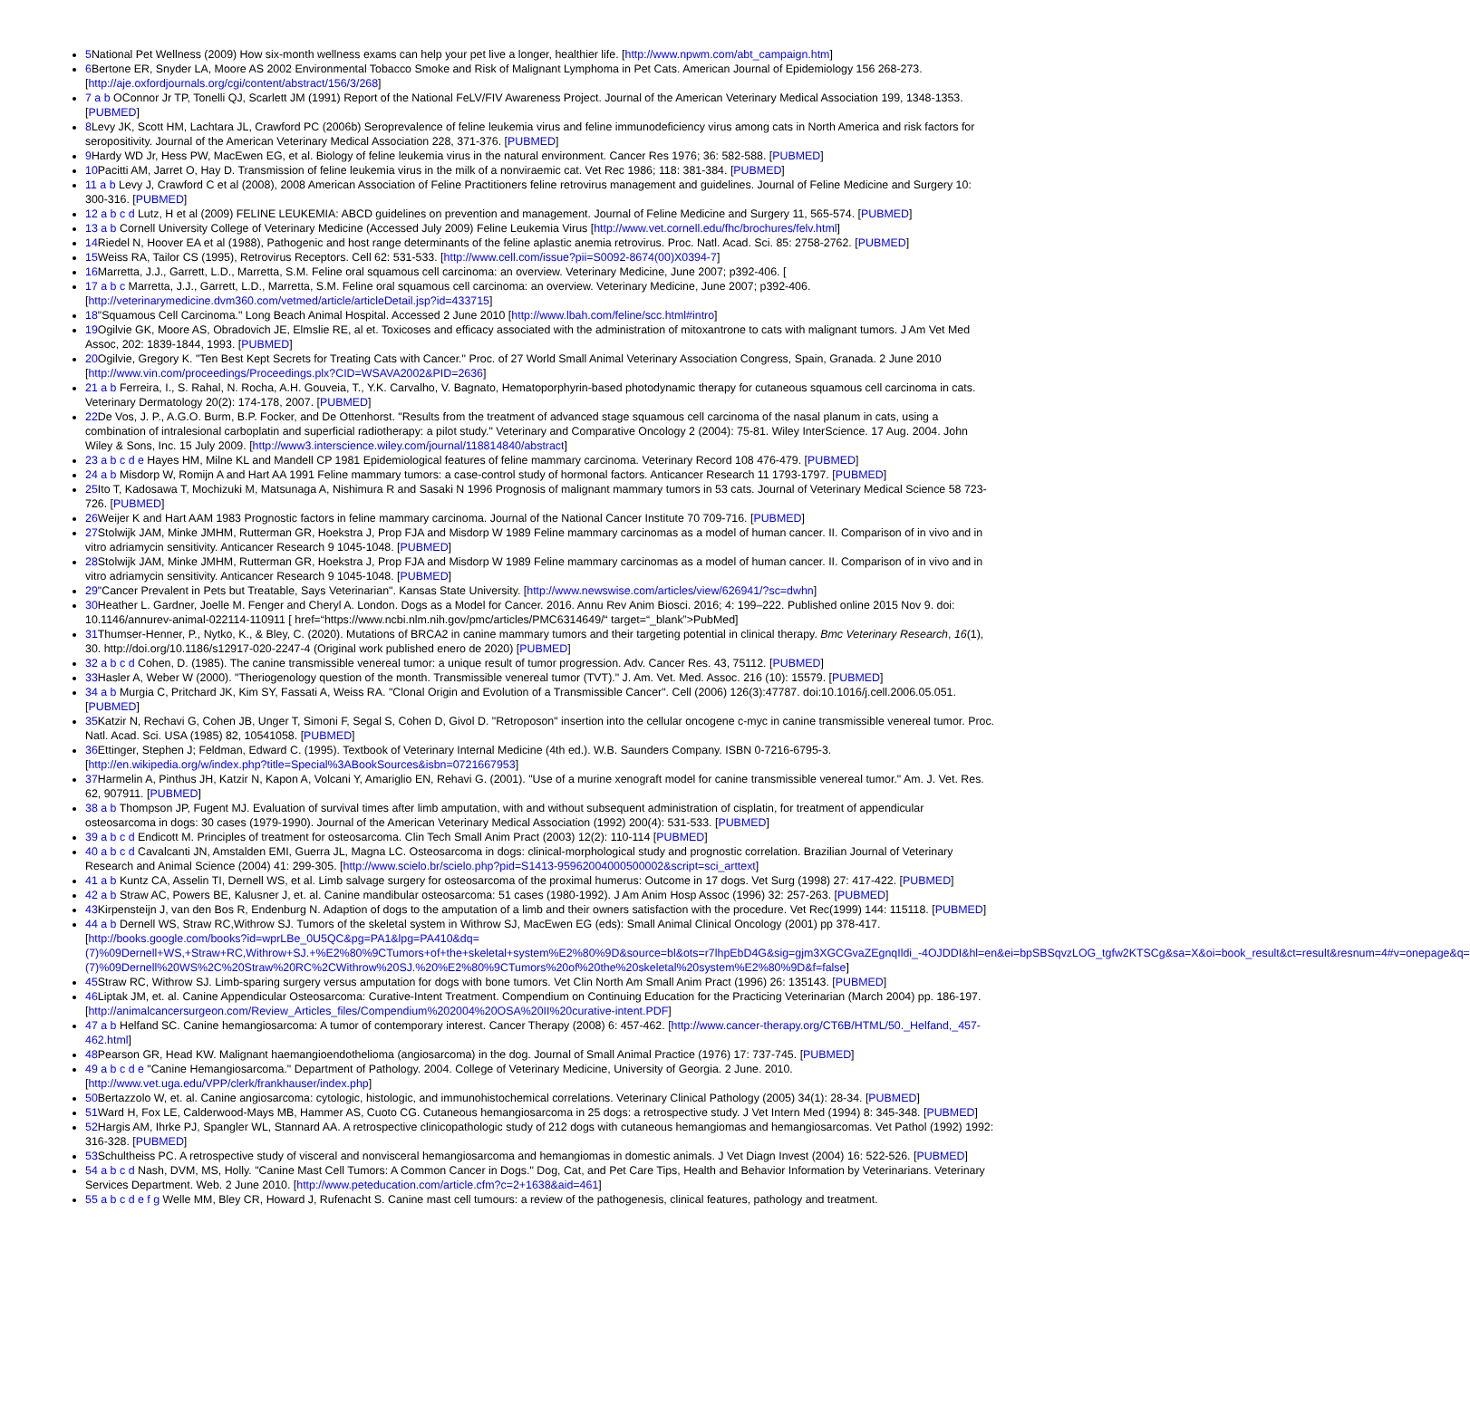5 National Pet Wellness (2009) How six-month wellness exams can help your pet live a longer, healthier life. [http://www.npwm.com/abt_campaign.htm]
6 Bertone ER, Snyder LA, Moore AS 2002 Environmental Tobacco Smoke and Risk of Malignant Lymphoma in Pet Cats. American Journal of Epidemiology 156 268-273. [http://aje.oxfordjournals.org/cgi/content/abstract/156/3/268]
7 a b OConnor Jr TP, Tonelli QJ, Scarlett JM (1991) Report of the National FeLV/FIV Awareness Project. Journal of the American Veterinary Medical Association 199, 1348-1353. [PUBMED]
8 Levy JK, Scott HM, Lachtara JL, Crawford PC (2006b) Seroprevalence of feline leukemia virus and feline immunodeficiency virus among cats in North America and risk factors for seropositivity. Journal of the American Veterinary Medical Association 228, 371-376. [PUBMED]
9 Hardy WD Jr, Hess PW, MacEwen EG, et al. Biology of feline leukemia virus in the natural environment. Cancer Res 1976; 36: 582-588. [PUBMED]
10 Pacitti AM, Jarret O, Hay D. Transmission of feline leukemia virus in the milk of a nonviraemic cat. Vet Rec 1986; 118: 381-384. [PUBMED]
11 a b Levy J, Crawford C et al (2008), 2008 American Association of Feline Practitioners feline retrovirus management and guidelines. Journal of Feline Medicine and Surgery 10: 300-316. [PUBMED]
12 a b c d Lutz, H et al (2009) FELINE LEUKEMIA: ABCD guidelines on prevention and management. Journal of Feline Medicine and Surgery 11, 565-574. [PUBMED]
13 a b Cornell University College of Veterinary Medicine (Accessed July 2009) Feline Leukemia Virus [http://www.vet.cornell.edu/fhc/brochures/felv.html]
14 Riedel N, Hoover EA et al (1988), Pathogenic and host range determinants of the feline aplastic anemia retrovirus. Proc. Natl. Acad. Sci. 85: 2758-2762. [PUBMED]
15 Weiss RA, Tailor CS (1995), Retrovirus Receptors. Cell 62: 531-533. [http://www.cell.com/issue?pii=S0092-8674(00)X0394-7]
16 Marretta, J.J., Garrett, L.D., Marretta, S.M. Feline oral squamous cell carcinoma: an overview. Veterinary Medicine, June 2007; p392-406. [
17 a b c Marretta, J.J., Garrett, L.D., Marretta, S.M. Feline oral squamous cell carcinoma: an overview. Veterinary Medicine, June 2007; p392-406. [http://veterinarymedicine.dvm360.com/vetmed/article/articleDetail.jsp?id=433715]
18"Squamous Cell Carcinoma." Long Beach Animal Hospital. Accessed 2 June 2010 [http://www.lbah.com/feline/scc.html#intro]
19 Ogilvie GK, Moore AS, Obradovich JE, Elmslie RE, al et. Toxicoses and efficacy associated with the administration of mitoxantrone to cats with malignant tumors. J Am Vet Med Assoc, 202: 1839-1844, 1993. [PUBMED]
20 Ogilvie, Gregory K. "Ten Best Kept Secrets for Treating Cats with Cancer." Proc. of 27 World Small Animal Veterinary Association Congress, Spain, Granada. 2 June 2010 [http://www.vin.com/proceedings/Proceedings.plx?CID=WSAVA2002&PID=2636]
21 a b Ferreira, I., S. Rahal, N. Rocha, A.H. Gouveia, T., Y.K. Carvalho, V. Bagnato, Hematoporphyrin-based photodynamic therapy for cutaneous squamous cell carcinoma in cats. Veterinary Dermatology 20(2): 174-178, 2007. [PUBMED]
22 De Vos, J. P., A.G.O. Burm, B.P. Focker, and De Ottenhorst. "Results from the treatment of advanced stage squamous cell carcinoma of the nasal planum in cats, using a combination of intralesional carboplatin and superficial radiotherapy: a pilot study." Veterinary and Comparative Oncology 2 (2004): 75-81. Wiley InterScience. 17 Aug. 2004. John Wiley & Sons, Inc. 15 July 2009. [http://www3.interscience.wiley.com/journal/118814840/abstract]
23 a b c d e Hayes HM, Milne KL and Mandell CP 1981 Epidemiological features of feline mammary carcinoma. Veterinary Record 108 476-479. [PUBMED]
24 a b Misdorp W, Romijn A and Hart AA 1991 Feline mammary tumors: a case-control study of hormonal factors. Anticancer Research 11 1793-1797. [PUBMED]
25 Ito T, Kadosawa T, Mochizuki M, Matsunaga A, Nishimura R and Sasaki N 1996 Prognosis of malignant mammary tumors in 53 cats. Journal of Veterinary Medical Science 58 723-726. [PUBMED]
26 Weijer K and Hart AAM 1983 Prognostic factors in feline mammary carcinoma. Journal of the National Cancer Institute 70 709-716. [PUBMED]
27 Stolwijk JAM, Minke JMHM, Rutterman GR, Hoekstra J, Prop FJA and Misdorp W 1989 Feline mammary carcinomas as a model of human cancer. II. Comparison of in vivo and in vitro adriamycin sensitivity. Anticancer Research 9 1045-1048. [PUBMED]
28 Stolwijk JAM, Minke JMHM, Rutterman GR, Hoekstra J, Prop FJA and Misdorp W 1989 Feline mammary carcinomas as a model of human cancer. II. Comparison of in vivo and in vitro adriamycin sensitivity. Anticancer Research 9 1045-1048. [PUBMED]
29"Cancer Prevalent in Pets but Treatable, Says Veterinarian". Kansas State University. [http://www.newswise.com/articles/view/626941/?sc=dwhn]
30 Heather L. Gardner, Joelle M. Fenger and Cheryl A. London. Dogs as a Model for Cancer. 2016. Annu Rev Anim Biosci. 2016; 4: 199–222. Published online 2015 Nov 9. doi: 10.1146/annurev-animal-022114-110911 [ href=“https://www.ncbi.nlm.nih.gov/pmc/articles/PMC6314649/“ target=“_blank”>PubMed]
31 Thumser-Henner, P., Nytko, K., & Bley, C. (2020). Mutations of BRCA2 in canine mammary tumors and their targeting potential in clinical therapy. Bmc Veterinary Research, 16(1), 30. http://doi.org/10.1186/s12917-020-2247-4 (Original work published enero de 2020) [PUBMED]
32 a b c d Cohen, D. (1985). The canine transmissible venereal tumor: a unique result of tumor progression. Adv. Cancer Res. 43, 75112. [PUBMED]
33 Hasler A, Weber W (2000). "Theriogenology question of the month. Transmissible venereal tumor (TVT)." J. Am. Vet. Med. Assoc. 216 (10): 15579. [PUBMED]
34 a b Murgia C, Pritchard JK, Kim SY, Fassati A, Weiss RA. "Clonal Origin and Evolution of a Transmissible Cancer". Cell (2006) 126(3):47787. doi:10.1016/j.cell.2006.05.051. [PUBMED]
35 Katzir N, Rechavi G, Cohen JB, Unger T, Simoni F, Segal S, Cohen D, Givol D. "Retroposon" insertion into the cellular oncogene c-myc in canine transmissible venereal tumor. Proc. Natl. Acad. Sci. USA (1985) 82, 10541058. [PUBMED]
36 Ettinger, Stephen J; Feldman, Edward C. (1995). Textbook of Veterinary Internal Medicine (4th ed.). W.B. Saunders Company. ISBN 0-7216-6795-3. [http://en.wikipedia.org/w/index.php?title=Special%3ABookSources&isbn=0721667953]
37 Harmelin A, Pinthus JH, Katzir N, Kapon A, Volcani Y, Amariglio EN, Rehavi G. (2001). "Use of a murine xenograft model for canine transmissible venereal tumor." Am. J. Vet. Res. 62, 907911. [PUBMED]
38 a b Thompson JP, Fugent MJ. Evaluation of survival times after limb amputation, with and without subsequent administration of cisplatin, for treatment of appendicular osteosarcoma in dogs: 30 cases (1979-1990). Journal of the American Veterinary Medical Association (1992) 200(4): 531-533. [PUBMED]
39 a b c d Endicott M. Principles of treatment for osteosarcoma. Clin Tech Small Anim Pract (2003) 12(2): 110-114 [PUBMED]
40 a b c d Cavalcanti JN, Amstalden EMI, Guerra JL, Magna LC. Osteosarcoma in dogs: clinical-morphological study and prognostic correlation. Brazilian Journal of Veterinary Research and Animal Science (2004) 41: 299-305. [http://www.scielo.br/scielo.php?pid=S1413-95962004000500002&script=sci_arttext]
41 a b Kuntz CA, Asselin TI, Dernell WS, et al. Limb salvage surgery for osteosarcoma of the proximal humerus: Outcome in 17 dogs. Vet Surg (1998) 27: 417-422. [PUBMED]
42 a b Straw AC, Powers BE, Kalusner J, et. al. Canine mandibular osteosarcoma: 51 cases (1980-1992). J Am Anim Hosp Assoc (1996) 32: 257-263. [PUBMED]
43 Kirpensteijn J, van den Bos R, Endenburg N. Adaption of dogs to the amputation of a limb and their owners satisfaction with the procedure. Vet Rec(1999) 144: 115118. [PUBMED]
44 a b Dernell WS, Straw RC,Withrow SJ. Tumors of the skeletal system in Withrow SJ, MacEwen EG (eds): Small Animal Clinical Oncology (2001) pp 378-417. [http://books.google.com/books?id=wprLBe_0U5QC&pg=PA1&lpg=PA410&dq= (7)%09Dernell+WS,+Straw+RC,Withrow+SJ.+%E2%80%9CTumors+of+the+skeletal+system%E2%80%9D&source=bl&ots=r7lhpEbD4G&sig=gjm3XGCGvaZEgnqIldi_-4OJDDI&hl=en&ei=bpSBSqvzLOG_tgfw2KTSCg&sa=X&oi=book_result&ct=result&resnum=4#v=onepage&q= (7)%09Dernell%20WS%2C%20Straw%20RC%2CWithrow%20SJ.%20%E2%80%9CTumors%20of%20the%20skeletal%20system%E2%80%9D&f=false]
45 Straw RC, Withrow SJ. Limb-sparing surgery versus amputation for dogs with bone tumors. Vet Clin North Am Small Anim Pract (1996) 26: 135143. [PUBMED]
46 Liptak JM, et. al. Canine Appendicular Osteosarcoma: Curative-Intent Treatment. Compendium on Continuing Education for the Practicing Veterinarian (March 2004) pp. 186-197. [http://animalcancersurgeon.com/Review_Articles_files/Compendium%202004%20OSA%20II%20curative-intent.PDF]
47 a b Helfand SC. Canine hemangiosarcoma: A tumor of contemporary interest. Cancer Therapy (2008) 6: 457-462. [http://www.cancer-therapy.org/CT6B/HTML/50._Helfand,_457-462.html]
48 Pearson GR, Head KW. Malignant haemangioendothelioma (angiosarcoma) in the dog. Journal of Small Animal Practice (1976) 17: 737-745. [PUBMED]
49 a b c d e "Canine Hemangiosarcoma." Department of Pathology. 2004. College of Veterinary Medicine, University of Georgia. 2 June. 2010. [http://www.vet.uga.edu/VPP/clerk/frankhauser/index.php]
50 Bertazzolo W, et. al. Canine angiosarcoma: cytologic, histologic, and immunohistochemical correlations. Veterinary Clinical Pathology (2005) 34(1): 28-34. [PUBMED]
51 Ward H, Fox LE, Calderwood-Mays MB, Hammer AS, Cuoto CG. Cutaneous hemangiosarcoma in 25 dogs: a retrospective study. J Vet Intern Med (1994) 8: 345-348. [PUBMED]
52 Hargis AM, Ihrke PJ, Spangler WL, Stannard AA. A retrospective clinicopathologic study of 212 dogs with cutaneous hemangiomas and hemangiosarcomas. Vet Pathol (1992) 1992: 316-328. [PUBMED]
53 Schultheiss PC. A retrospective study of visceral and nonvisceral hemangiosarcoma and hemangiomas in domestic animals. J Vet Diagn Invest (2004) 16: 522-526. [PUBMED]
54 a b c d Nash, DVM, MS, Holly. "Canine Mast Cell Tumors: A Common Cancer in Dogs." Dog, Cat, and Pet Care Tips, Health and Behavior Information by Veterinarians. Veterinary Services Department. Web. 2 June 2010. [http://www.peteducation.com/article.cfm?c=2+1638&aid=461]
55 a b c d e f g Welle MM, Bley CR, Howard J, Rufenacht S. Canine mast cell tumours: a review of the pathogenesis, clinical features, pathology and treatment.